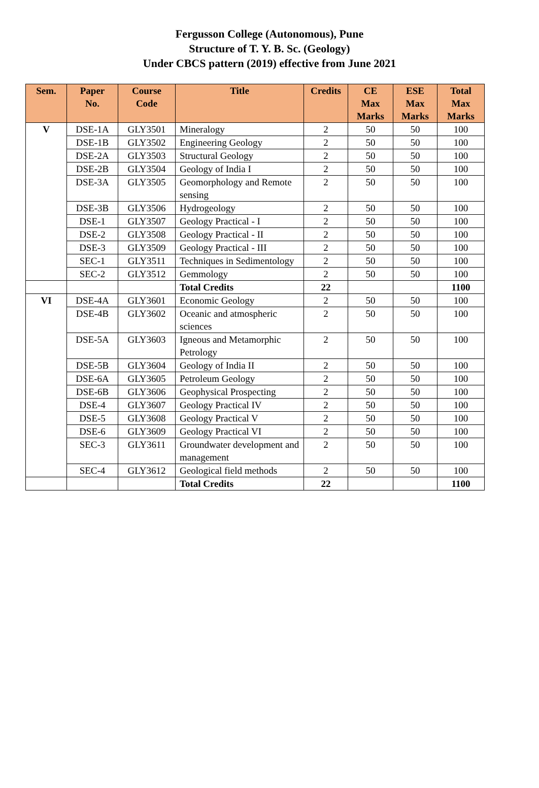Fergusson College (Autonomous), Pune
Structure of T. Y. B. Sc. (Geology)
Under CBCS pattern (2019) effective from June 2021
| Sem. | Paper No. | Course Code | Title | Credits | CE Max Marks | ESE Max Marks | Total Max Marks |
| --- | --- | --- | --- | --- | --- | --- | --- |
| V | DSE-1A | GLY3501 | Mineralogy | 2 | 50 | 50 | 100 |
| | DSE-1B | GLY3502 | Engineering Geology | 2 | 50 | 50 | 100 |
| | DSE-2A | GLY3503 | Structural Geology | 2 | 50 | 50 | 100 |
| | DSE-2B | GLY3504 | Geology of India I | 2 | 50 | 50 | 100 |
| | DSE-3A | GLY3505 | Geomorphology and Remote sensing | 2 | 50 | 50 | 100 |
| | DSE-3B | GLY3506 | Hydrogeology | 2 | 50 | 50 | 100 |
| | DSE-1 | GLY3507 | Geology Practical - I | 2 | 50 | 50 | 100 |
| | DSE-2 | GLY3508 | Geology Practical - II | 2 | 50 | 50 | 100 |
| | DSE-3 | GLY3509 | Geology Practical - III | 2 | 50 | 50 | 100 |
| | SEC-1 | GLY3511 | Techniques in Sedimentology | 2 | 50 | 50 | 100 |
| | SEC-2 | GLY3512 | Gemmology | 2 | 50 | 50 | 100 |
| | | | Total Credits | 22 | | | 1100 |
| VI | DSE-4A | GLY3601 | Economic Geology | 2 | 50 | 50 | 100 |
| | DSE-4B | GLY3602 | Oceanic and atmospheric sciences | 2 | 50 | 50 | 100 |
| | DSE-5A | GLY3603 | Igneous and Metamorphic Petrology | 2 | 50 | 50 | 100 |
| | DSE-5B | GLY3604 | Geology of India II | 2 | 50 | 50 | 100 |
| | DSE-6A | GLY3605 | Petroleum Geology | 2 | 50 | 50 | 100 |
| | DSE-6B | GLY3606 | Geophysical Prospecting | 2 | 50 | 50 | 100 |
| | DSE-4 | GLY3607 | Geology Practical IV | 2 | 50 | 50 | 100 |
| | DSE-5 | GLY3608 | Geology Practical V | 2 | 50 | 50 | 100 |
| | DSE-6 | GLY3609 | Geology Practical VI | 2 | 50 | 50 | 100 |
| | SEC-3 | GLY3611 | Groundwater development and management | 2 | 50 | 50 | 100 |
| | SEC-4 | GLY3612 | Geological field methods | 2 | 50 | 50 | 100 |
| | | | Total Credits | 22 | | | 1100 |